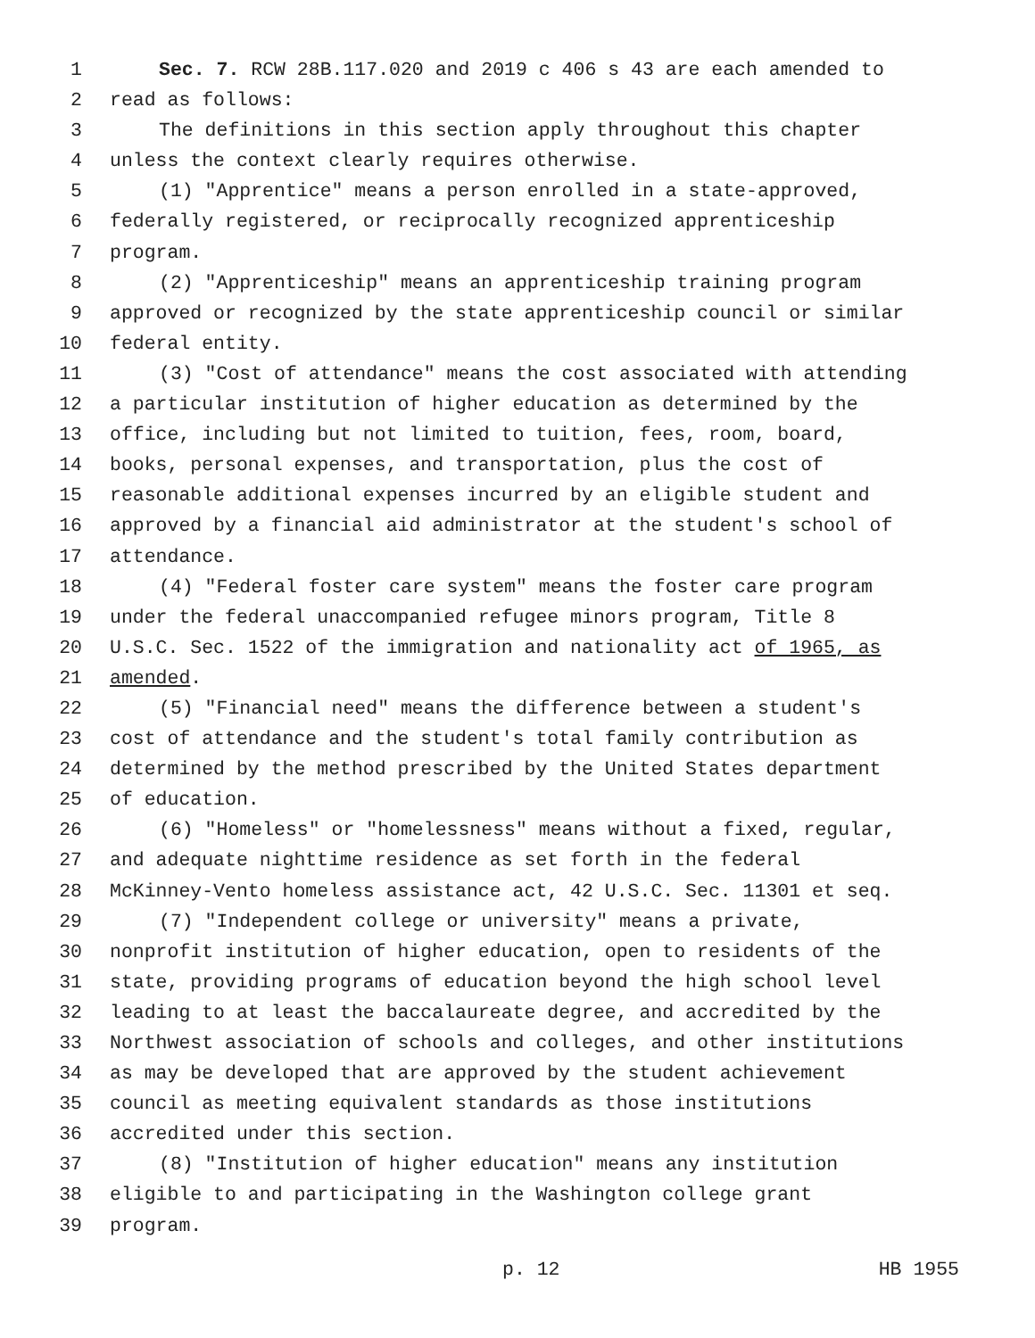1 Sec. 7. RCW 28B.117.020 and 2019 c 406 s 43 are each amended to
2 read as follows:
3 The definitions in this section apply throughout this chapter
4 unless the context clearly requires otherwise.
5 (1) "Apprentice" means a person enrolled in a state-approved,
6 federally registered, or reciprocally recognized apprenticeship
7 program.
8 (2) "Apprenticeship" means an apprenticeship training program
9 approved or recognized by the state apprenticeship council or similar
10 federal entity.
11 (3) "Cost of attendance" means the cost associated with attending
12 a particular institution of higher education as determined by the
13 office, including but not limited to tuition, fees, room, board,
14 books, personal expenses, and transportation, plus the cost of
15 reasonable additional expenses incurred by an eligible student and
16 approved by a financial aid administrator at the student's school of
17 attendance.
18 (4) "Federal foster care system" means the foster care program
19 under the federal unaccompanied refugee minors program, Title 8
20 U.S.C. Sec. 1522 of the immigration and nationality act of 1965, as
21 amended.
22 (5) "Financial need" means the difference between a student's
23 cost of attendance and the student's total family contribution as
24 determined by the method prescribed by the United States department
25 of education.
26 (6) "Homeless" or "homelessness" means without a fixed, regular,
27 and adequate nighttime residence as set forth in the federal
28 McKinney-Vento homeless assistance act, 42 U.S.C. Sec. 11301 et seq.
29 (7) "Independent college or university" means a private,
30 nonprofit institution of higher education, open to residents of the
31 state, providing programs of education beyond the high school level
32 leading to at least the baccalaureate degree, and accredited by the
33 Northwest association of schools and colleges, and other institutions
34 as may be developed that are approved by the student achievement
35 council as meeting equivalent standards as those institutions
36 accredited under this section.
37 (8) "Institution of higher education" means any institution
38 eligible to and participating in the Washington college grant
39 program.
p. 12 HB 1955